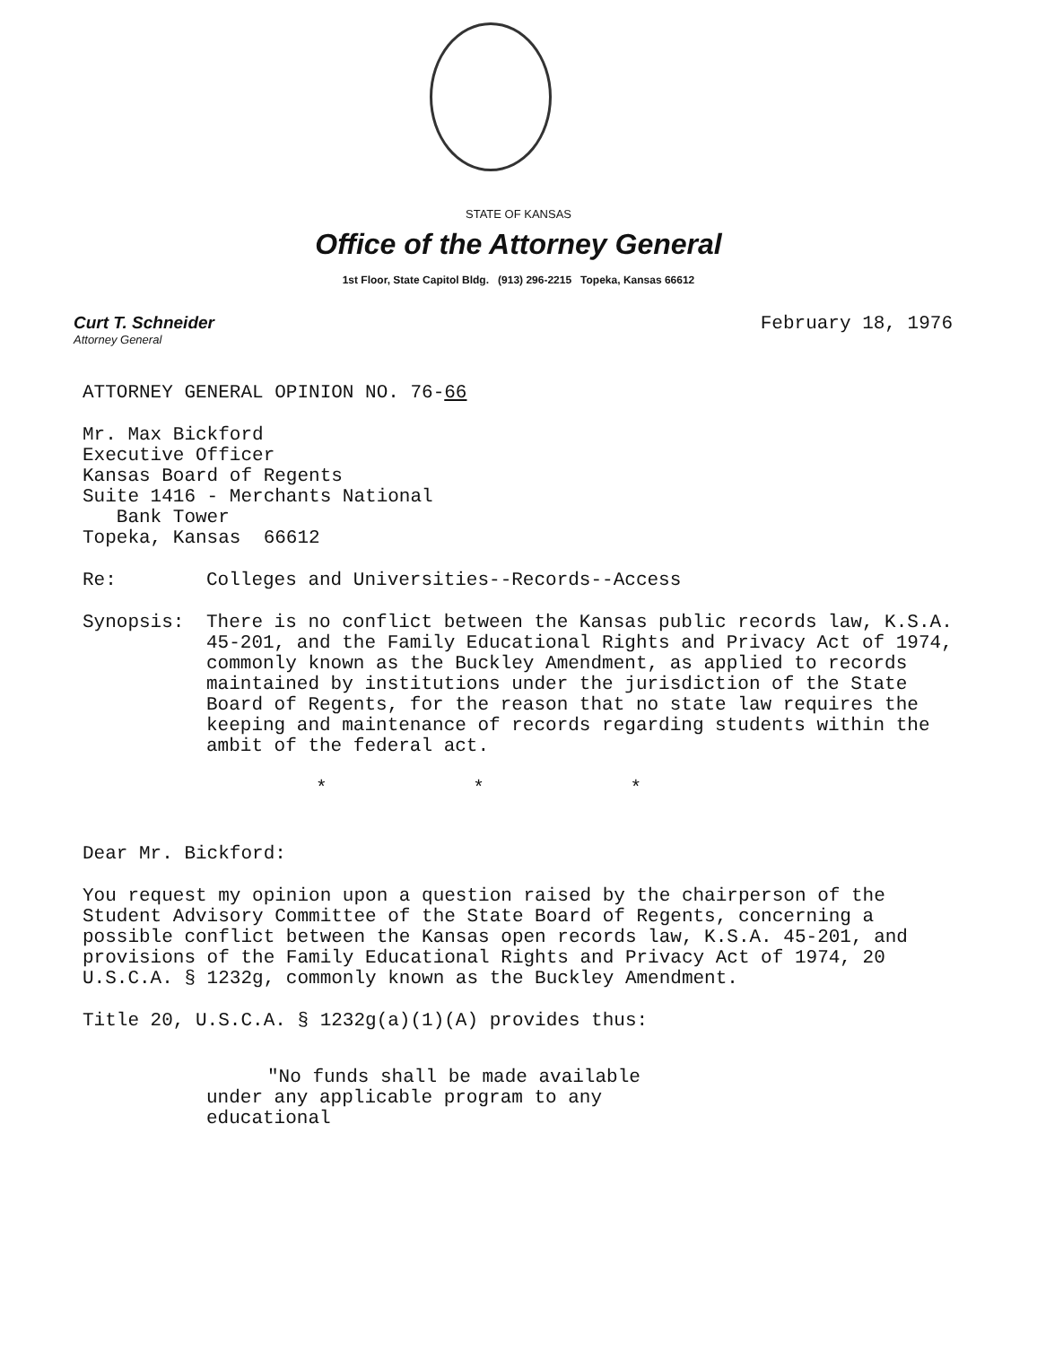STATE OF KANSAS
Office of the Attorney General
1st Floor, State Capitol Bldg. (913) 296-2215 Topeka, Kansas 66612
Curt T. Schneider
Attorney General
February 18, 1976
ATTORNEY GENERAL OPINION NO. 76-66
Mr. Max Bickford
Executive Officer
Kansas Board of Regents
Suite 1416 - Merchants National
Bank Tower
Topeka, Kansas 66612
Re: Colleges and Universities--Records--Access
Synopsis: There is no conflict between the Kansas public records law, K.S.A. 45-201, and the Family Educational Rights and Privacy Act of 1974, commonly known as the Buckley Amendment, as applied to records maintained by institutions under the jurisdiction of the State Board of Regents, for the reason that no state law requires the keeping and maintenance of records regarding students within the ambit of the federal act.
* * *
Dear Mr. Bickford:
You request my opinion upon a question raised by the chairperson of the Student Advisory Committee of the State Board of Regents, concerning a possible conflict between the Kansas open records law, K.S.A. 45-201, and provisions of the Family Educational Rights and Privacy Act of 1974, 20 U.S.C.A. § 1232g, commonly known as the Buckley Amendment.
Title 20, U.S.C.A. § 1232g(a)(1)(A) provides thus:
"No funds shall be made available under any applicable program to any educational